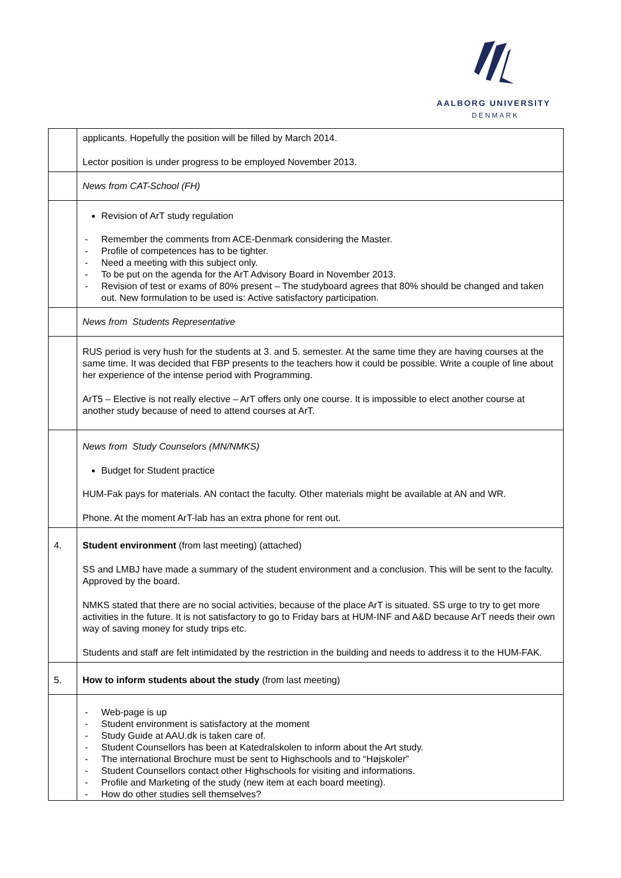AALBORG UNIVERSITY
DENMARK
| | applicants. Hopefully the position will be filled by March 2014. Lector position is under progress to be employed November 2013. |
| | News from CAT-School (FH) |
| | Revision of ArT study regulation - Remember the comments from ACE-Denmark considering the Master. - Profile of competences has to be tighter. - Need a meeting with this subject only. - To be put on the agenda for the ArT Advisory Board in November 2013. - Revision of test or exams of 80% present – The studyboard agrees that 80% should be changed and taken out. New formulation to be used is: Active satisfactory participation. |
| | News from Students Representative |
| | RUS period is very hush for the students at 3. and 5. semester. At the same time they are having courses at the same time. It was decided that FBP presents to the teachers how it could be possible. Write a couple of line about her experience of the intense period with Programming. ArT5 – Elective is not really elective – ArT offers only one course. It is impossible to elect another course at another study because of need to attend courses at ArT. |
| | News from Study Counselors (MN/NMKS) Budget for Student practice HUM-Fak pays for materials. AN contact the faculty. Other materials might be available at AN and WR. Phone. At the moment ArT-lab has an extra phone for rent out. |
| 4. | Student environment (from last meeting) (attached) SS and LMBJ have made a summary of the student environment and a conclusion. This will be sent to the faculty. Approved by the board. NMKS stated that there are no social activities, because of the place ArT is situated. SS urge to try to get more activities in the future. It is not satisfactory to go to Friday bars at HUM-INF and A&D because ArT needs their own way of saving money for study trips etc. Students and staff are felt intimidated by the restriction in the building and needs to address it to the HUM-FAK. |
| 5. | How to inform students about the study (from last meeting) |
| | - Web-page is up - Student environment is satisfactory at the moment - Study Guide at AAU.dk is taken care of. - Student Counsellors has been at Katedralskolen to inform about the Art study. - The international Brochure must be sent to Highschools and to “Højskoler” - Student Counsellors contact other Highschools for visiting and informations. - Profile and Marketing of the study (new item at each board meeting). - How do other studies sell themselves? |